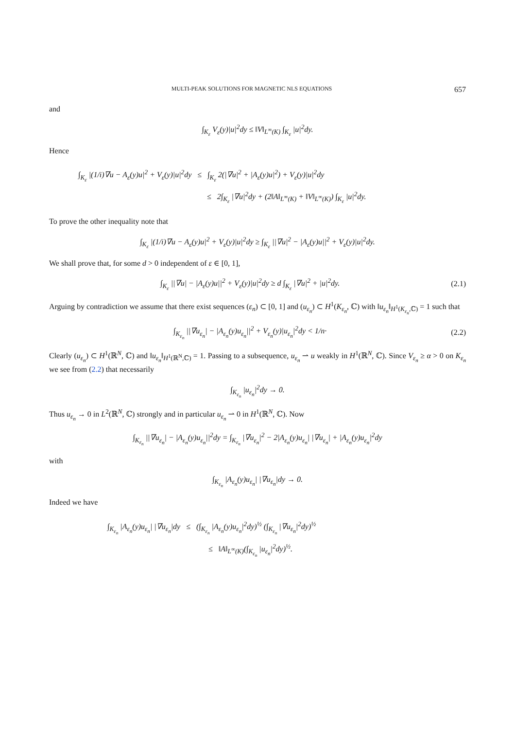MULTI-PEAK SOLUTIONS FOR MAGNETIC NLS EQUATIONS 657
and
∫<sub>K<sub>ε</sub></sub> V<sub>ε</sub>(y)|u|<sup>2</sup>dy ≤ ‖V‖<sub>L<sup>∞</sup>(K)</sub> ∫<sub>K<sub>ε</sub></sub> |u|<sup>2</sup>dy.
Hence
∫<sub>K<sub>ε</sub></sub> |(1/i)∇u − A<sub>ε</sub>(y)u|<sup>2</sup> + V<sub>ε</sub>(y)|u|<sup>2</sup>dy ≤ ∫<sub>K<sub>ε</sub></sub> 2(|∇u|<sup>2</sup> + |A<sub>ε</sub>(y)u|<sup>2</sup>) + V<sub>ε</sub>(y)|u|<sup>2</sup>dy
≤ 2∫<sub>K<sub>ε</sub></sub> |∇u|<sup>2</sup>dy + (2‖A‖<sub>L<sup>∞</sup>(K)</sub> + ‖V‖<sub>L<sup>∞</sup>(K)</sub>) ∫<sub>K<sub>ε</sub></sub> |u|<sup>2</sup>dy.
To prove the other inequality note that
∫<sub>K<sub>ε</sub></sub> |(1/i)∇u − A<sub>ε</sub>(y)u|<sup>2</sup> + V<sub>ε</sub>(y)|u|<sup>2</sup>dy ≥ ∫<sub>K<sub>ε</sub></sub> ||∇u|<sup>2</sup> − |A<sub>ε</sub>(y)u||<sup>2</sup> + V<sub>ε</sub>(y)|u|<sup>2</sup>dy.
We shall prove that, for some d > 0 independent of ε ∈ [0, 1],
∫<sub>K<sub>ε</sub></sub> ||∇u| − |A<sub>ε</sub>(y)u||<sup>2</sup> + V<sub>ε</sub>(y)|u|<sup>2</sup>dy ≥ d ∫<sub>K<sub>ε</sub></sub> |∇u|<sup>2</sup> + |u|<sup>2</sup>dy.
(2.1)
Arguing by contradiction we assume that there exist sequences (ε<sub>n</sub>) ⊂ [0, 1] and (u<sub>ε<sub>n</sub></sub>) ⊂ H<sup>1</sup>(K<sub>ε<sub>n</sub></sub>, ℂ) with ‖u<sub>ε<sub>n</sub></sub>‖<sub>H<sup>1</sup>(K<sub>ε<sub>n</sub></sub>,ℂ)</sub> = 1 such that
∫<sub>K<sub>ε<sub>n</sub></sub></sub> ||∇u<sub>ε<sub>n</sub></sub>| − |A<sub>ε<sub>n</sub></sub>(y)u<sub>ε<sub>n</sub></sub>||<sup>2</sup> + V<sub>ε<sub>n</sub></sub>(y)|u<sub>ε<sub>n</sub></sub>|<sup>2</sup>dy < 1/n·
(2.2)
Clearly (u<sub>ε<sub>n</sub></sub>) ⊂ H<sup>1</sup>(ℝ<sup>N</sup>, ℂ) and ‖u<sub>ε<sub>n</sub></sub>‖<sub>H<sup>1</sup>(ℝ<sup>N</sup>,ℂ)</sub> = 1. Passing to a subsequence, u<sub>ε<sub>n</sub></sub> ⇀ u weakly in H<sup>1</sup>(ℝ<sup>N</sup>, ℂ). Since V<sub>ε<sub>n</sub></sub> ≥ α > 0 on K<sub>ε<sub>n</sub></sub> we see from (2.2) that necessarily
∫<sub>K<sub>ε<sub>n</sub></sub></sub> |u<sub>ε<sub>n</sub></sub>|<sup>2</sup>dy → 0.
Thus u<sub>ε<sub>n</sub></sub> → 0 in L<sup>2</sup>(ℝ<sup>N</sup>, ℂ) strongly and in particular u<sub>ε<sub>n</sub></sub> ⇀ 0 in H<sup>1</sup>(ℝ<sup>N</sup>, ℂ). Now
∫<sub>K<sub>ε<sub>n</sub></sub></sub> ||∇u<sub>ε<sub>n</sub></sub>| − |A<sub>ε<sub>n</sub></sub>(y)u<sub>ε<sub>n</sub></sub>||<sup>2</sup>dy = ∫<sub>K<sub>ε<sub>n</sub></sub></sub> |∇u<sub>ε<sub>n</sub></sub>|<sup>2</sup> − 2|A<sub>ε<sub>n</sub></sub>(y)u<sub>ε<sub>n</sub></sub>| |∇u<sub>ε<sub>n</sub></sub>| + |A<sub>ε<sub>n</sub></sub>(y)u<sub>ε<sub>n</sub></sub>|<sup>2</sup>dy
with
∫<sub>K<sub>ε<sub>n</sub></sub></sub> |A<sub>ε<sub>n</sub></sub>(y)u<sub>ε<sub>n</sub></sub>| |∇u<sub>ε<sub>n</sub></sub>|dy → 0.
Indeed we have
∫<sub>K<sub>ε<sub>n</sub></sub></sub> |A<sub>ε<sub>n</sub></sub>(y)u<sub>ε<sub>n</sub></sub>| |∇u<sub>ε<sub>n</sub></sub>|dy ≤ (∫<sub>K<sub>ε<sub>n</sub></sub></sub> |A<sub>ε<sub>n</sub></sub>(y)u<sub>ε<sub>n</sub></sub>|<sup>2</sup>dy)<sup>½</sup> (∫<sub>K<sub>ε<sub>n</sub></sub></sub> |∇u<sub>ε<sub>n</sub></sub>|<sup>2</sup>dy)<sup>½</sup>
≤ ‖A‖<sub>L<sup>∞</sup>(K)</sub>(∫<sub>K<sub>ε<sub>n</sub></sub></sub> |u<sub>ε<sub>n</sub></sub>|<sup>2</sup>dy)<sup>½</sup>.